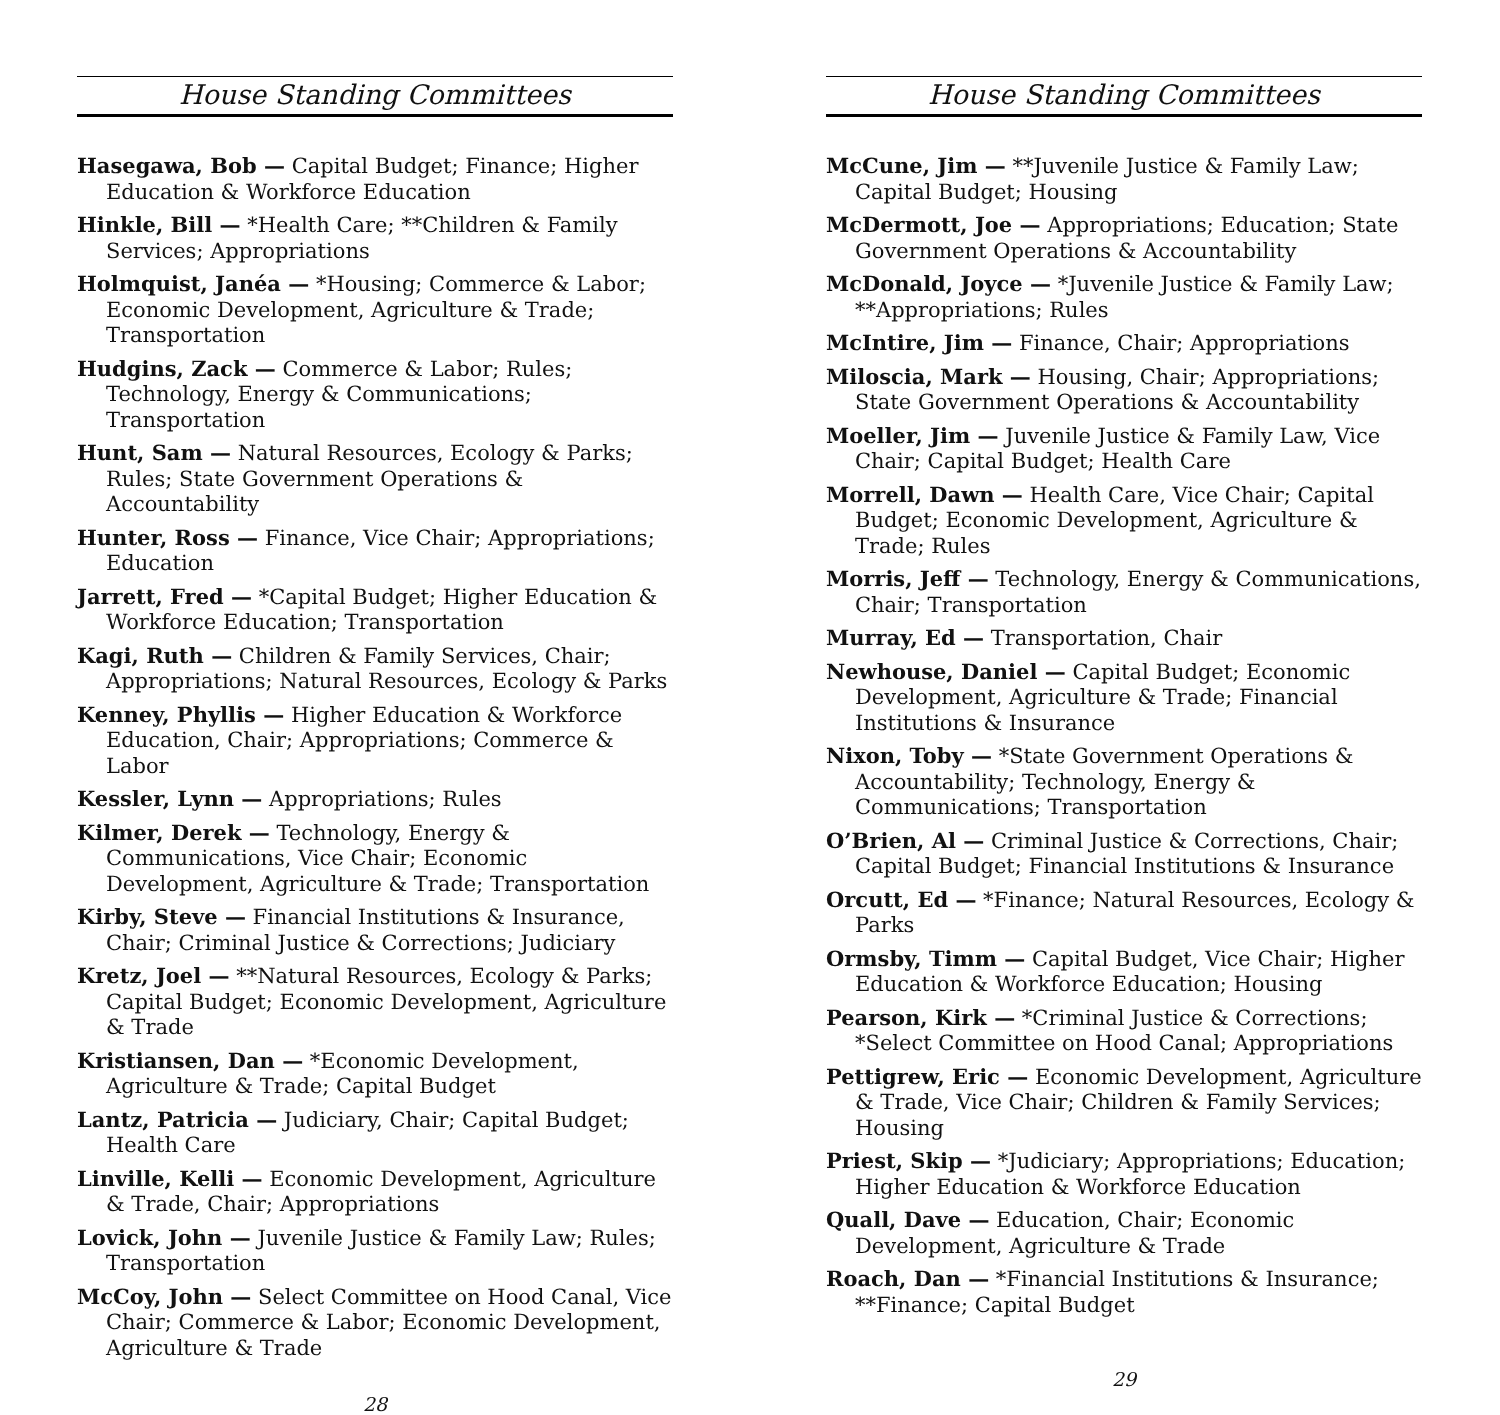House Standing Committees
Hasegawa, Bob — Capital Budget; Finance; Higher Education & Workforce Education
Hinkle, Bill — *Health Care; **Children & Family Services; Appropriations
Holmquist, Janéa — *Housing; Commerce & Labor; Economic Development, Agriculture & Trade; Transportation
Hudgins, Zack — Commerce & Labor; Rules; Technology, Energy & Communications; Transportation
Hunt, Sam — Natural Resources, Ecology & Parks; Rules; State Government Operations & Accountability
Hunter, Ross — Finance, Vice Chair; Appropriations; Education
Jarrett, Fred — *Capital Budget; Higher Education & Workforce Education; Transportation
Kagi, Ruth — Children & Family Services, Chair; Appropriations; Natural Resources, Ecology & Parks
Kenney, Phyllis — Higher Education & Workforce Education, Chair; Appropriations; Commerce & Labor
Kessler, Lynn — Appropriations; Rules
Kilmer, Derek — Technology, Energy & Communications, Vice Chair; Economic Development, Agriculture & Trade; Transportation
Kirby, Steve — Financial Institutions & Insurance, Chair; Criminal Justice & Corrections; Judiciary
Kretz, Joel — **Natural Resources, Ecology & Parks; Capital Budget; Economic Development, Agriculture & Trade
Kristiansen, Dan — *Economic Development, Agriculture & Trade; Capital Budget
Lantz, Patricia — Judiciary, Chair; Capital Budget; Health Care
Linville, Kelli — Economic Development, Agriculture & Trade, Chair; Appropriations
Lovick, John — Juvenile Justice & Family Law; Rules; Transportation
McCoy, John — Select Committee on Hood Canal, Vice Chair; Commerce & Labor; Economic Development, Agriculture & Trade
28
House Standing Committees
McCune, Jim — **Juvenile Justice & Family Law; Capital Budget; Housing
McDermott, Joe — Appropriations; Education; State Government Operations & Accountability
McDonald, Joyce — *Juvenile Justice & Family Law; **Appropriations; Rules
McIntire, Jim — Finance, Chair; Appropriations
Miloscia, Mark — Housing, Chair; Appropriations; State Government Operations & Accountability
Moeller, Jim — Juvenile Justice & Family Law, Vice Chair; Capital Budget; Health Care
Morrell, Dawn — Health Care, Vice Chair; Capital Budget; Economic Development, Agriculture & Trade; Rules
Morris, Jeff — Technology, Energy & Communications, Chair; Transportation
Murray, Ed — Transportation, Chair
Newhouse, Daniel — Capital Budget; Economic Development, Agriculture & Trade; Financial Institutions & Insurance
Nixon, Toby — *State Government Operations & Accountability; Technology, Energy & Communications; Transportation
O’Brien, Al — Criminal Justice & Corrections, Chair; Capital Budget; Financial Institutions & Insurance
Orcutt, Ed — *Finance; Natural Resources, Ecology & Parks
Ormsby, Timm — Capital Budget, Vice Chair; Higher Education & Workforce Education; Housing
Pearson, Kirk — *Criminal Justice & Corrections; *Select Committee on Hood Canal; Appropriations
Pettigrew, Eric — Economic Development, Agriculture & Trade, Vice Chair; Children & Family Services; Housing
Priest, Skip — *Judiciary; Appropriations; Education; Higher Education & Workforce Education
Quall, Dave — Education, Chair; Economic Development, Agriculture & Trade
Roach, Dan — *Financial Institutions & Insurance; **Finance; Capital Budget
29